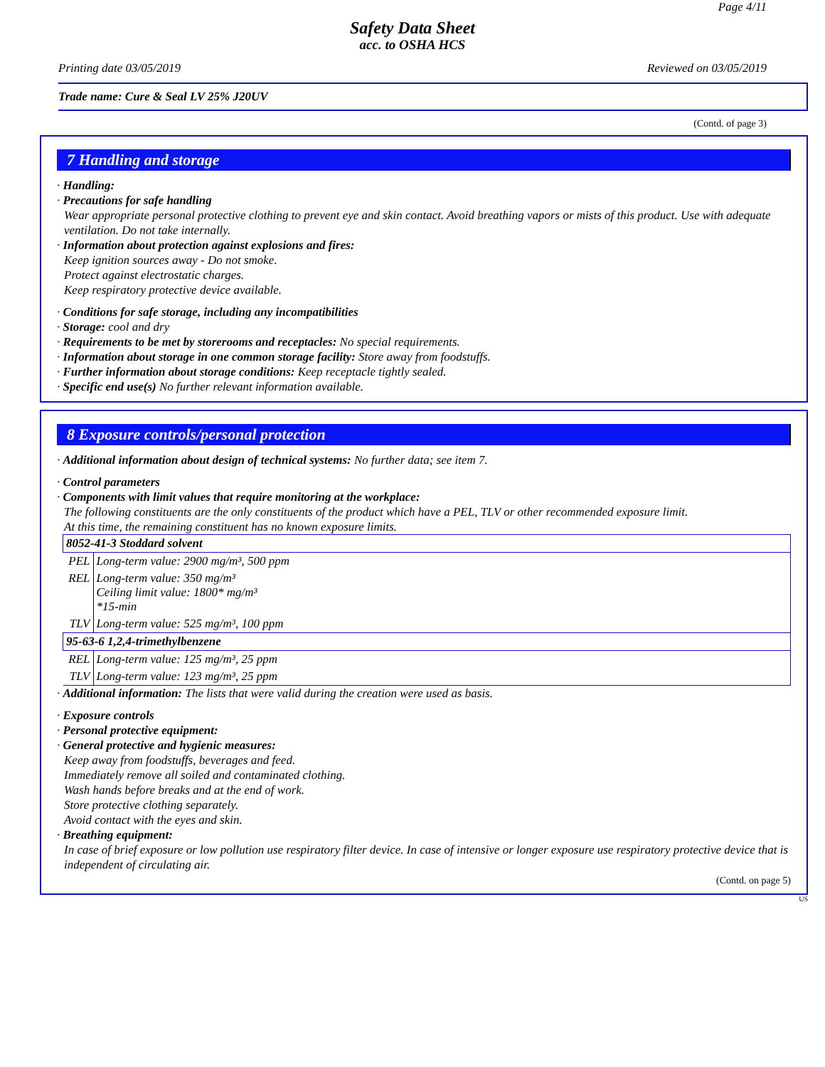Page 4/11
Safety Data Sheet
acc. to OSHA HCS
Printing date 03/05/2019 Reviewed on 03/05/2019
Trade name: Cure & Seal LV 25% J20UV
(Contd. of page 3)
7 Handling and storage
· Handling:
· Precautions for safe handling
Wear appropriate personal protective clothing to prevent eye and skin contact. Avoid breathing vapors or mists of this product. Use with adequate ventilation. Do not take internally.
· Information about protection against explosions and fires:
Keep ignition sources away - Do not smoke.
Protect against electrostatic charges.
Keep respiratory protective device available.
· Conditions for safe storage, including any incompatibilities
· Storage: cool and dry
· Requirements to be met by storerooms and receptacles: No special requirements.
· Information about storage in one common storage facility: Store away from foodstuffs.
· Further information about storage conditions: Keep receptacle tightly sealed.
· Specific end use(s) No further relevant information available.
8 Exposure controls/personal protection
· Additional information about design of technical systems: No further data; see item 7.
· Control parameters
· Components with limit values that require monitoring at the workplace:
The following constituents are the only constituents of the product which have a PEL, TLV or other recommended exposure limit.
At this time, the remaining constituent has no known exposure limits.
| 8052-41-3 Stoddard solvent | |
| PEL | Long-term value: 2900 mg/m³, 500 ppm |
| REL | Long-term value: 350 mg/m³ Ceiling limit value: 1800* mg/m³ *15-min |
| TLV | Long-term value: 525 mg/m³, 100 ppm |
| 95-63-6 1,2,4-trimethylbenzene | |
| REL | Long-term value: 125 mg/m³, 25 ppm |
| TLV | Long-term value: 123 mg/m³, 25 ppm |
· Additional information: The lists that were valid during the creation were used as basis.
· Exposure controls
· Personal protective equipment:
· General protective and hygienic measures:
Keep away from foodstuffs, beverages and feed.
Immediately remove all soiled and contaminated clothing.
Wash hands before breaks and at the end of work.
Store protective clothing separately.
Avoid contact with the eyes and skin.
· Breathing equipment:
In case of brief exposure or low pollution use respiratory filter device. In case of intensive or longer exposure use respiratory protective device that is independent of circulating air.
(Contd. on page 5)
US